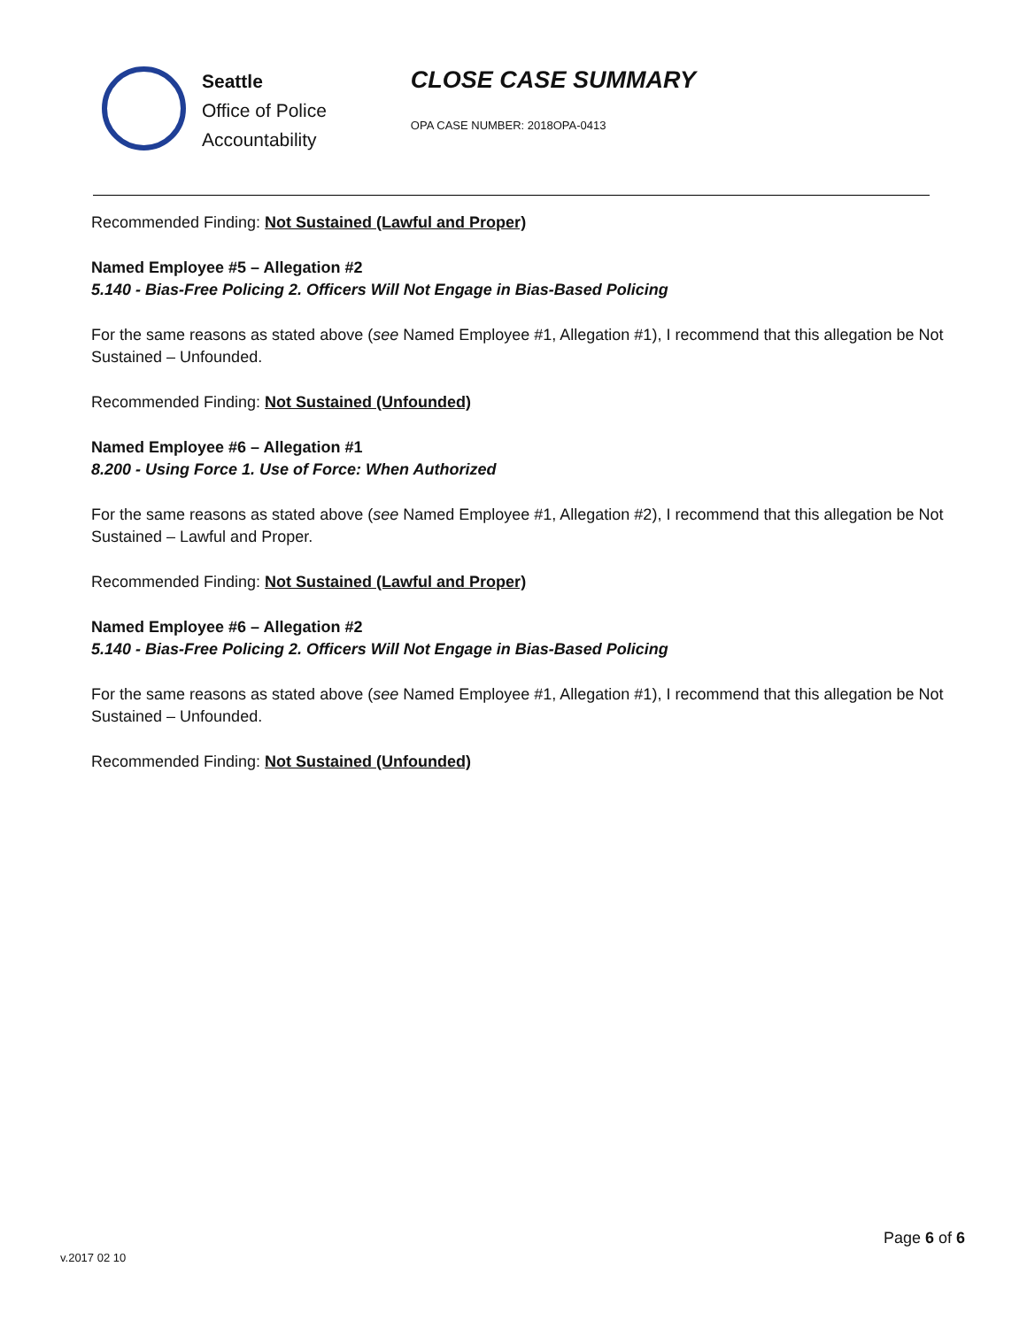Seattle
Office of Police
Accountability
CLOSE CASE SUMMARY
OPA CASE NUMBER: 2018OPA-0413
Recommended Finding: Not Sustained (Lawful and Proper)
Named Employee #5 – Allegation #2
5.140 - Bias-Free Policing 2. Officers Will Not Engage in Bias-Based Policing
For the same reasons as stated above (see Named Employee #1, Allegation #1), I recommend that this allegation be Not Sustained – Unfounded.
Recommended Finding: Not Sustained (Unfounded)
Named Employee #6 – Allegation #1
8.200 - Using Force 1. Use of Force: When Authorized
For the same reasons as stated above (see Named Employee #1, Allegation #2), I recommend that this allegation be Not Sustained – Lawful and Proper.
Recommended Finding: Not Sustained (Lawful and Proper)
Named Employee #6 – Allegation #2
5.140 - Bias-Free Policing 2. Officers Will Not Engage in Bias-Based Policing
For the same reasons as stated above (see Named Employee #1, Allegation #1), I recommend that this allegation be Not Sustained – Unfounded.
Recommended Finding: Not Sustained (Unfounded)
Page 6 of 6
v.2017 02 10